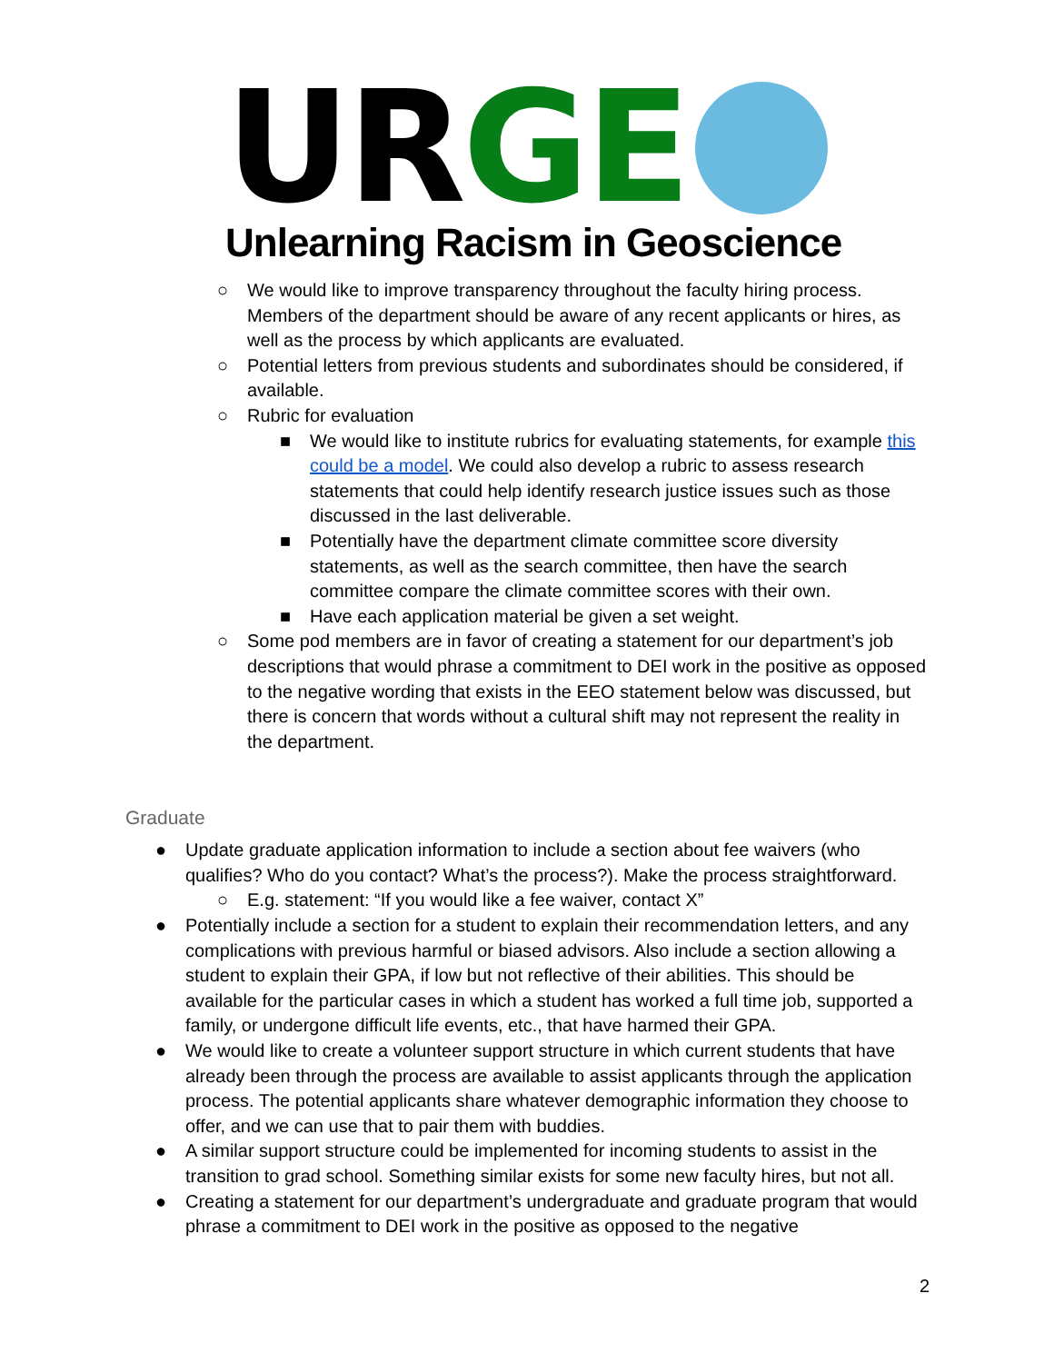UR GE
Unlearning Racism in Geoscience
○ We would like to improve transparency throughout the faculty hiring process. Members of the department should be aware of any recent applicants or hires, as well as the process by which applicants are evaluated.
○ Potential letters from previous students and subordinates should be considered, if available.
○ Rubric for evaluation
■ We would like to institute rubrics for evaluating statements, for example this could be a model. We could also develop a rubric to assess research statements that could help identify research justice issues such as those discussed in the last deliverable.
■ Potentially have the department climate committee score diversity statements, as well as the search committee, then have the search committee compare the climate committee scores with their own.
■ Have each application material be given a set weight.
○ Some pod members are in favor of creating a statement for our department’s job descriptions that would phrase a commitment to DEI work in the positive as opposed to the negative wording that exists in the EEO statement below was discussed, but there is concern that words without a cultural shift may not represent the reality in the department.
Graduate
● Update graduate application information to include a section about fee waivers (who qualifies? Who do you contact? What’s the process?). Make the process straightforward.
○ E.g. statement: “If you would like a fee waiver, contact X”
● Potentially include a section for a student to explain their recommendation letters, and any complications with previous harmful or biased advisors. Also include a section allowing a student to explain their GPA, if low but not reflective of their abilities. This should be available for the particular cases in which a student has worked a full time job, supported a family, or undergone difficult life events, etc., that have harmed their GPA.
● We would like to create a volunteer support structure in which current students that have already been through the process are available to assist applicants through the application process. The potential applicants share whatever demographic information they choose to offer, and we can use that to pair them with buddies.
● A similar support structure could be implemented for incoming students to assist in the transition to grad school. Something similar exists for some new faculty hires, but not all.
● Creating a statement for our department’s undergraduate and graduate program that would phrase a commitment to DEI work in the positive as opposed to the negative
2